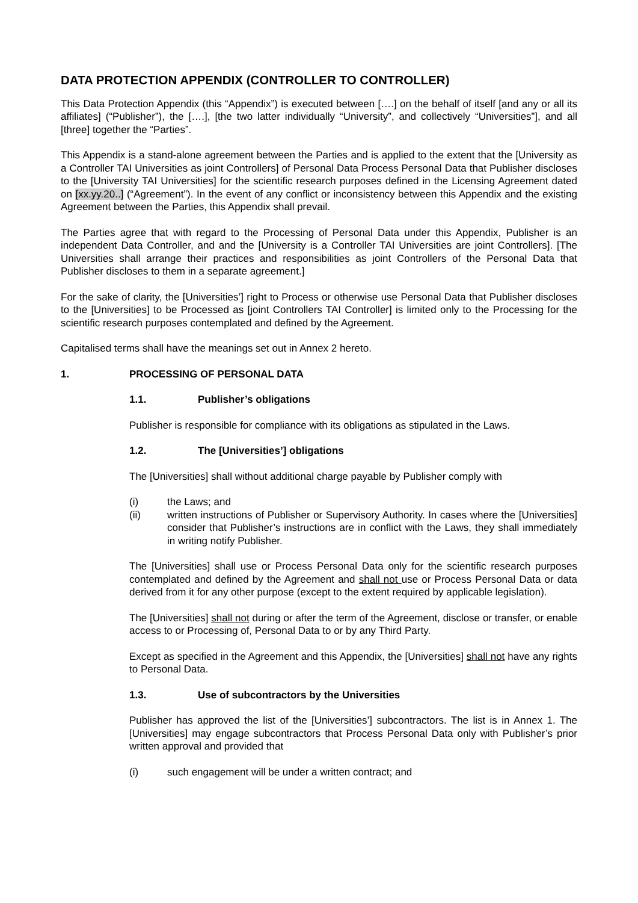DATA PROTECTION APPENDIX (CONTROLLER TO CONTROLLER)
This Data Protection Appendix (this “Appendix”) is executed between [….] on the behalf of itself [and any or all its affiliates] (“Publisher”), the [….], [the two latter individually “University”, and collectively “Universities”], and all [three] together the “Parties”.
This Appendix is a stand-alone agreement between the Parties and is applied to the extent that the [University as a Controller TAI Universities as joint Controllers] of Personal Data Process Personal Data that Publisher discloses to the [University TAI Universities] for the scientific research purposes defined in the Licensing Agreement dated on [xx.yy.20..] (“Agreement”). In the event of any conflict or inconsistency between this Appendix and the existing Agreement between the Parties, this Appendix shall prevail.
The Parties agree that with regard to the Processing of Personal Data under this Appendix, Publisher is an independent Data Controller, and and the [University is a Controller TAI Universities are joint Controllers]. [The Universities shall arrange their practices and responsibilities as joint Controllers of the Personal Data that Publisher discloses to them in a separate agreement.]
For the sake of clarity, the [Universities’] right to Process or otherwise use Personal Data that Publisher discloses to the [Universities] to be Processed as [joint Controllers TAI Controller] is limited only to the Processing for the scientific research purposes contemplated and defined by the Agreement.
Capitalised terms shall have the meanings set out in Annex 2 hereto.
1. PROCESSING OF PERSONAL DATA
1.1. Publisher’s obligations
Publisher is responsible for compliance with its obligations as stipulated in the Laws.
1.2. The [Universities’] obligations
The [Universities] shall without additional charge payable by Publisher comply with
(i) the Laws; and
(ii) written instructions of Publisher or Supervisory Authority. In cases where the [Universities] consider that Publisher’s instructions are in conflict with the Laws, they shall immediately in writing notify Publisher.
The [Universities] shall use or Process Personal Data only for the scientific research purposes contemplated and defined by the Agreement and shall not use or Process Personal Data or data derived from it for any other purpose (except to the extent required by applicable legislation).
The [Universities] shall not during or after the term of the Agreement, disclose or transfer, or enable access to or Processing of, Personal Data to or by any Third Party.
Except as specified in the Agreement and this Appendix, the [Universities] shall not have any rights to Personal Data.
1.3. Use of subcontractors by the Universities
Publisher has approved the list of the [Universities’] subcontractors. The list is in Annex 1. The [Universities] may engage subcontractors that Process Personal Data only with Publisher’s prior written approval and provided that
(i) such engagement will be under a written contract; and